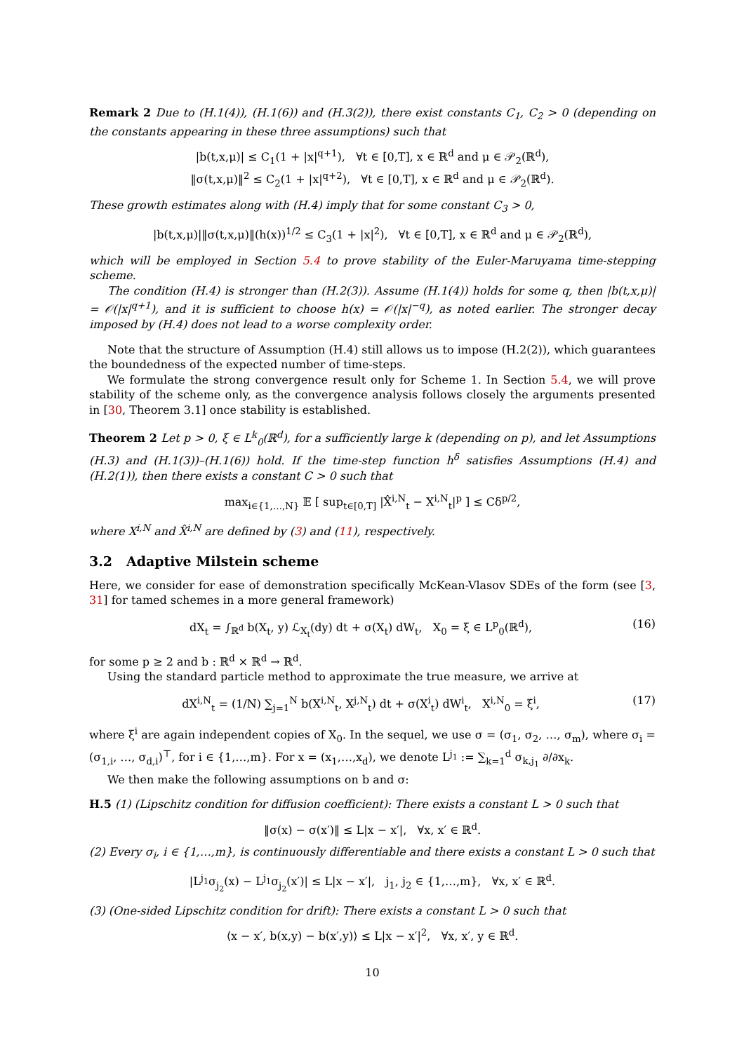Remark 2 Due to (H.1(4)), (H.1(6)) and (H.3(2)), there exist constants C<sub>1</sub>, C<sub>2</sub> > 0 (depending on the constants appearing in these three assumptions) such that
|b(t,x,μ)| ≤ C<sub>1</sub>(1 + |x|<sup>q+1</sup>), ∀t ∈ [0,T], x ∈ ℝ<sup>d</sup> and μ ∈ 𝒫<sub>2</sub>(ℝ<sup>d</sup>),
‖σ(t,x,μ)‖<sup>2</sup> ≤ C<sub>2</sub>(1 + |x|<sup>q+2</sup>), ∀t ∈ [0,T], x ∈ ℝ<sup>d</sup> and μ ∈ 𝒫<sub>2</sub>(ℝ<sup>d</sup>).
These growth estimates along with (H.4) imply that for some constant C<sub>3</sub> > 0,
|b(t,x,μ)|‖σ(t,x,μ)‖(h(x))<sup>1/2</sup> ≤ C<sub>3</sub>(1 + |x|<sup>2</sup>), ∀t ∈ [0,T], x ∈ ℝ<sup>d</sup> and μ ∈ 𝒫<sub>2</sub>(ℝ<sup>d</sup>),
which will be employed in Section 5.4 to prove stability of the Euler-Maruyama time-stepping scheme.
The condition (H.4) is stronger than (H.2(3)). Assume (H.1(4)) holds for some q, then |b(t,x,μ)| = 𝒪(|x|<sup>q+1</sup>), and it is sufficient to choose h(x) = 𝒪(|x|<sup>−q</sup>), as noted earlier. The stronger decay imposed by (H.4) does not lead to a worse complexity order.
Note that the structure of Assumption (H.4) still allows us to impose (H.2(2)), which guarantees the boundedness of the expected number of time-steps.
We formulate the strong convergence result only for Scheme 1. In Section 5.4, we will prove stability of the scheme only, as the convergence analysis follows closely the arguments presented in [30, Theorem 3.1] once stability is established.
Theorem 2 Let p > 0, ξ ∈ L<sup>k</sup><sub>0</sub>(ℝ<sup>d</sup>), for a sufficiently large k (depending on p), and let Assumptions (H.3) and (H.1(3))–(H.1(6)) hold. If the time-step function h<sup>δ</sup> satisfies Assumptions (H.4) and (H.2(1)), then there exists a constant C > 0 such that
max<sub>i∈{1,…,N}</sub> 𝔼 [ sup<sub>t∈[0,T]</sub> |X̂<sup>i,N</sup><sub>t</sub> − X<sup>i,N</sup><sub>t</sub>|<sup>p</sup> ] ≤ Cδ<sup>p/2</sup>,
where X<sup>i,N</sup> and X̂<sup>i,N</sup> are defined by (3) and (11), respectively.
3.2 Adaptive Milstein scheme
Here, we consider for ease of demonstration specifically McKean-Vlasov SDEs of the form (see [3, 31] for tamed schemes in a more general framework)
dX<sub>t</sub> = ∫<sub>ℝ<sup>d</sup></sub> b(X<sub>t</sub>, y) ℒ<sub>X<sub>t</sub></sub>(dy) dt + σ(X<sub>t</sub>) dW<sub>t</sub>, X<sub>0</sub> = ξ ∈ L<sup>p</sup><sub>0</sub>(ℝ<sup>d</sup>), (16)
for some p ≥ 2 and b : ℝ<sup>d</sup> × ℝ<sup>d</sup> → ℝ<sup>d</sup>.
Using the standard particle method to approximate the true measure, we arrive at
dX<sup>i,N</sup><sub>t</sub> = (1/N) ∑<sub>j=1</sub><sup>N</sup> b(X<sup>i,N</sup><sub>t</sub>, X<sup>j,N</sup><sub>t</sub>) dt + σ(X<sup>i</sup><sub>t</sub>) dW<sup>i</sup><sub>t</sub>, X<sup>i,N</sup><sub>0</sub> = ξ<sup>i</sup>, (17)
where ξ<sup>i</sup> are again independent copies of X<sub>0</sub>. In the sequel, we use σ = (σ<sub>1</sub>, σ<sub>2</sub>, …, σ<sub>m</sub>), where σ<sub>i</sub> = (σ<sub>1,i</sub>, …, σ<sub>d,i</sub>)<sup>⊤</sup>, for i ∈ {1,…,m}. For x = (x<sub>1</sub>,…,x<sub>d</sub>), we denote L<sup>j<sub>1</sub></sup> := ∑<sub>k=1</sub><sup>d</sup> σ<sub>k,j<sub>1</sub></sub> ∂/∂x<sub>k</sub>.
We then make the following assumptions on b and σ:
H.5 (1) (Lipschitz condition for diffusion coefficient): There exists a constant L > 0 such that
‖σ(x) − σ(x′)‖ ≤ L|x − x′|, ∀x, x′ ∈ ℝ<sup>d</sup>.
(2) Every σ<sub>i</sub>, i ∈ {1,…,m}, is continuously differentiable and there exists a constant L > 0 such that
|L<sup>j<sub>1</sub></sup>σ<sub>j<sub>2</sub></sub>(x) − L<sup>j<sub>1</sub></sup>σ<sub>j<sub>2</sub></sub>(x′)| ≤ L|x − x′|, j<sub>1</sub>, j<sub>2</sub> ∈ {1,…,m}, ∀x, x′ ∈ ℝ<sup>d</sup>.
(3) (One-sided Lipschitz condition for drift): There exists a constant L > 0 such that
⟨x − x′, b(x,y) − b(x′,y)⟩ ≤ L|x − x′|<sup>2</sup>, ∀x, x′, y ∈ ℝ<sup>d</sup>.
10